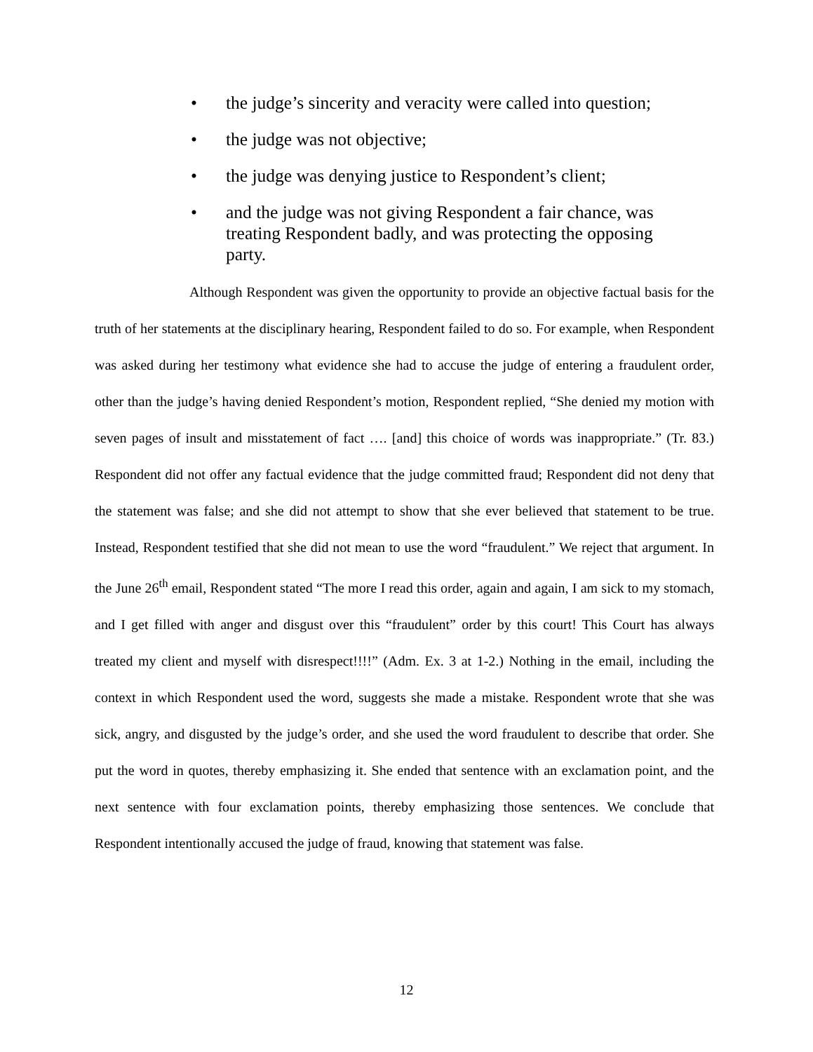• the judge’s sincerity and veracity were called into question;
• the judge was not objective;
• the judge was denying justice to Respondent’s client;
• and the judge was not giving Respondent a fair chance, was treating Respondent badly, and was protecting the opposing party.
Although Respondent was given the opportunity to provide an objective factual basis for the truth of her statements at the disciplinary hearing, Respondent failed to do so. For example, when Respondent was asked during her testimony what evidence she had to accuse the judge of entering a fraudulent order, other than the judge’s having denied Respondent’s motion, Respondent replied, “She denied my motion with seven pages of insult and misstatement of fact …. [and] this choice of words was inappropriate.” (Tr. 83.) Respondent did not offer any factual evidence that the judge committed fraud; Respondent did not deny that the statement was false; and she did not attempt to show that she ever believed that statement to be true. Instead, Respondent testified that she did not mean to use the word “fraudulent.” We reject that argument. In the June 26<sup>th</sup> email, Respondent stated “The more I read this order, again and again, I am sick to my stomach, and I get filled with anger and disgust over this “fraudulent” order by this court! This Court has always treated my client and myself with disrespect!!!!” (Adm. Ex. 3 at 1-2.) Nothing in the email, including the context in which Respondent used the word, suggests she made a mistake. Respondent wrote that she was sick, angry, and disgusted by the judge’s order, and she used the word fraudulent to describe that order. She put the word in quotes, thereby emphasizing it. She ended that sentence with an exclamation point, and the next sentence with four exclamation points, thereby emphasizing those sentences. We conclude that Respondent intentionally accused the judge of fraud, knowing that statement was false.
12